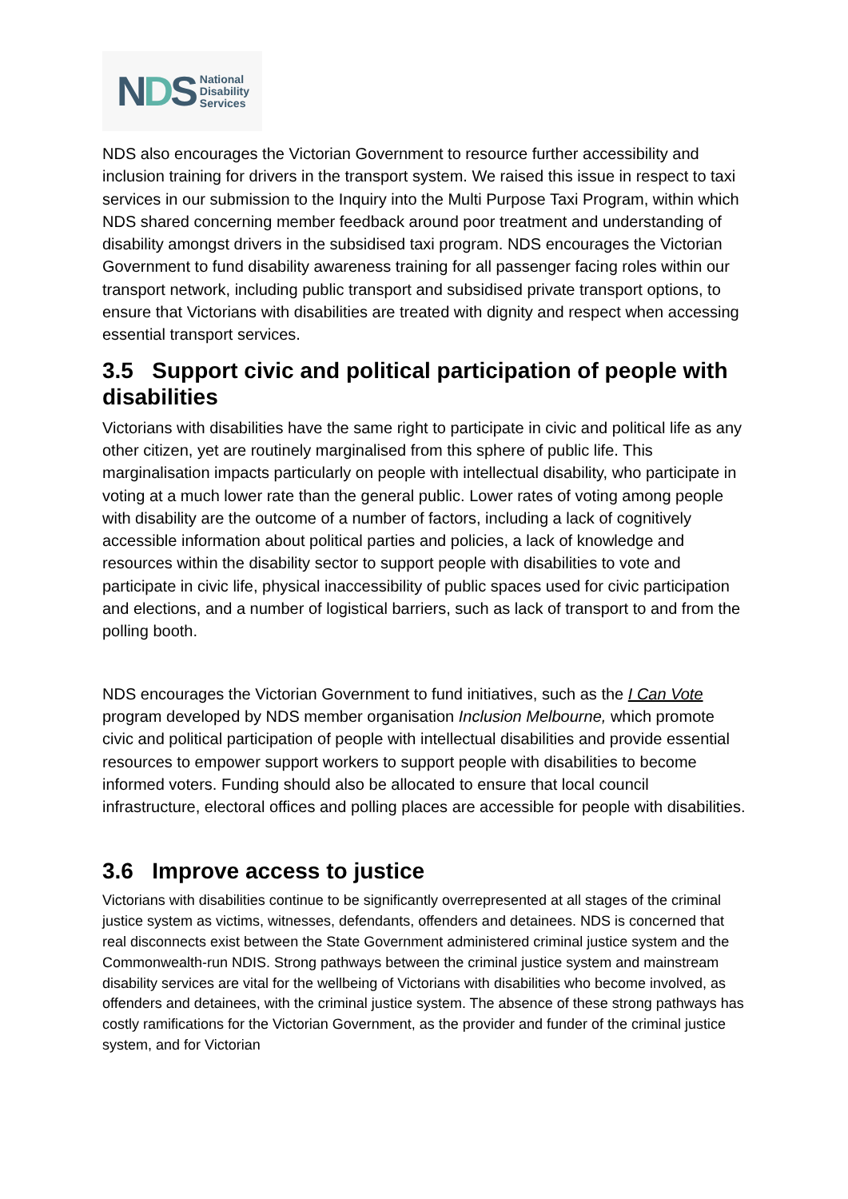NDS
National
Disability
Services
NDS also encourages the Victorian Government to resource further accessibility and inclusion training for drivers in the transport system. We raised this issue in respect to taxi services in our submission to the Inquiry into the Multi Purpose Taxi Program, within which NDS shared concerning member feedback around poor treatment and understanding of disability amongst drivers in the subsidised taxi program. NDS encourages the Victorian Government to fund disability awareness training for all passenger facing roles within our transport network, including public transport and subsidised private transport options, to ensure that Victorians with disabilities are treated with dignity and respect when accessing essential transport services.
3.5 Support civic and political participation of people with disabilities
Victorians with disabilities have the same right to participate in civic and political life as any other citizen, yet are routinely marginalised from this sphere of public life. This marginalisation impacts particularly on people with intellectual disability, who participate in voting at a much lower rate than the general public. Lower rates of voting among people with disability are the outcome of a number of factors, including a lack of cognitively accessible information about political parties and policies, a lack of knowledge and resources within the disability sector to support people with disabilities to vote and participate in civic life, physical inaccessibility of public spaces used for civic participation and elections, and a number of logistical barriers, such as lack of transport to and from the polling booth.
NDS encourages the Victorian Government to fund initiatives, such as the I Can Vote program developed by NDS member organisation Inclusion Melbourne, which promote civic and political participation of people with intellectual disabilities and provide essential resources to empower support workers to support people with disabilities to become informed voters. Funding should also be allocated to ensure that local council infrastructure, electoral offices and polling places are accessible for people with disabilities.
3.6 Improve access to justice
Victorians with disabilities continue to be significantly overrepresented at all stages of the criminal justice system as victims, witnesses, defendants, offenders and detainees. NDS is concerned that real disconnects exist between the State Government administered criminal justice system and the Commonwealth-run NDIS. Strong pathways between the criminal justice system and mainstream disability services are vital for the wellbeing of Victorians with disabilities who become involved, as offenders and detainees, with the criminal justice system. The absence of these strong pathways has costly ramifications for the Victorian Government, as the provider and funder of the criminal justice system, and for Victorian